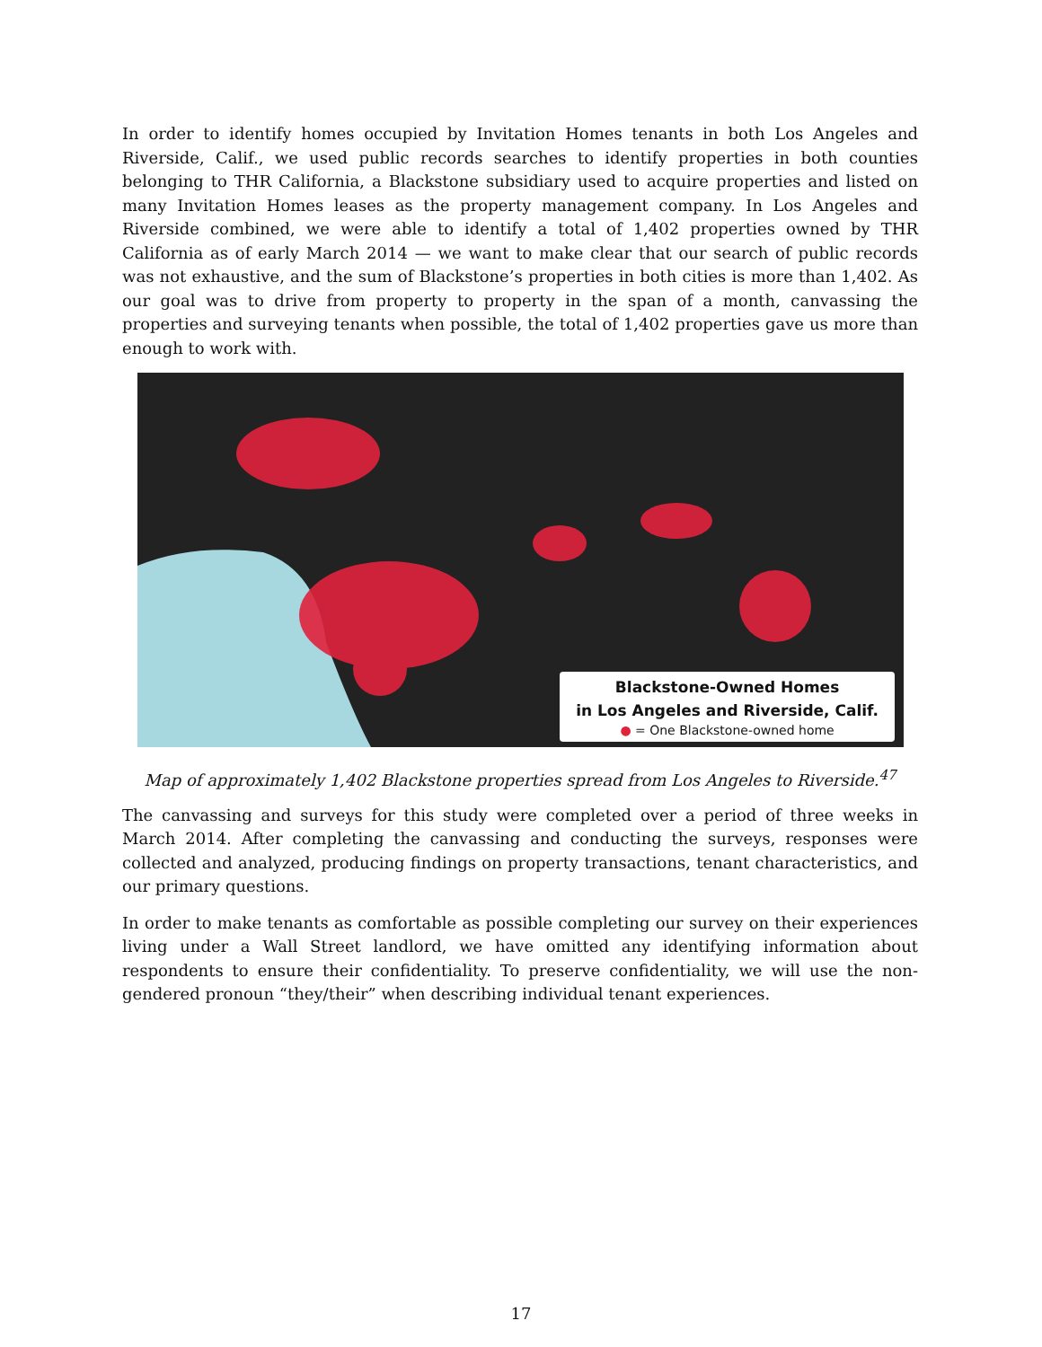In order to identify homes occupied by Invitation Homes tenants in both Los Angeles and Riverside, Calif., we used public records searches to identify properties in both counties belonging to THR California, a Blackstone subsidiary used to acquire properties and listed on many Invitation Homes leases as the property management company. In Los Angeles and Riverside combined, we were able to identify a total of 1,402 properties owned by THR California as of early March 2014 — we want to make clear that our search of public records was not exhaustive, and the sum of Blackstone’s properties in both cities is more than 1,402. As our goal was to drive from property to property in the span of a month, canvassing the properties and surveying tenants when possible, the total of 1,402 properties gave us more than enough to work with.
Blackstone-Owned Homes
in Los Angeles and Riverside, Calif.
● = One Blackstone-owned home
Map of approximately 1,402 Blackstone properties spread from Los Angeles to Riverside.<sup>47</sup>
The canvassing and surveys for this study were completed over a period of three weeks in March 2014. After completing the canvassing and conducting the surveys, responses were collected and analyzed, producing findings on property transactions, tenant characteristics, and our primary questions.
In order to make tenants as comfortable as possible completing our survey on their experiences living under a Wall Street landlord, we have omitted any identifying information about respondents to ensure their confidentiality. To preserve confidentiality, we will use the non-gendered pronoun “they/their” when describing individual tenant experiences.
17